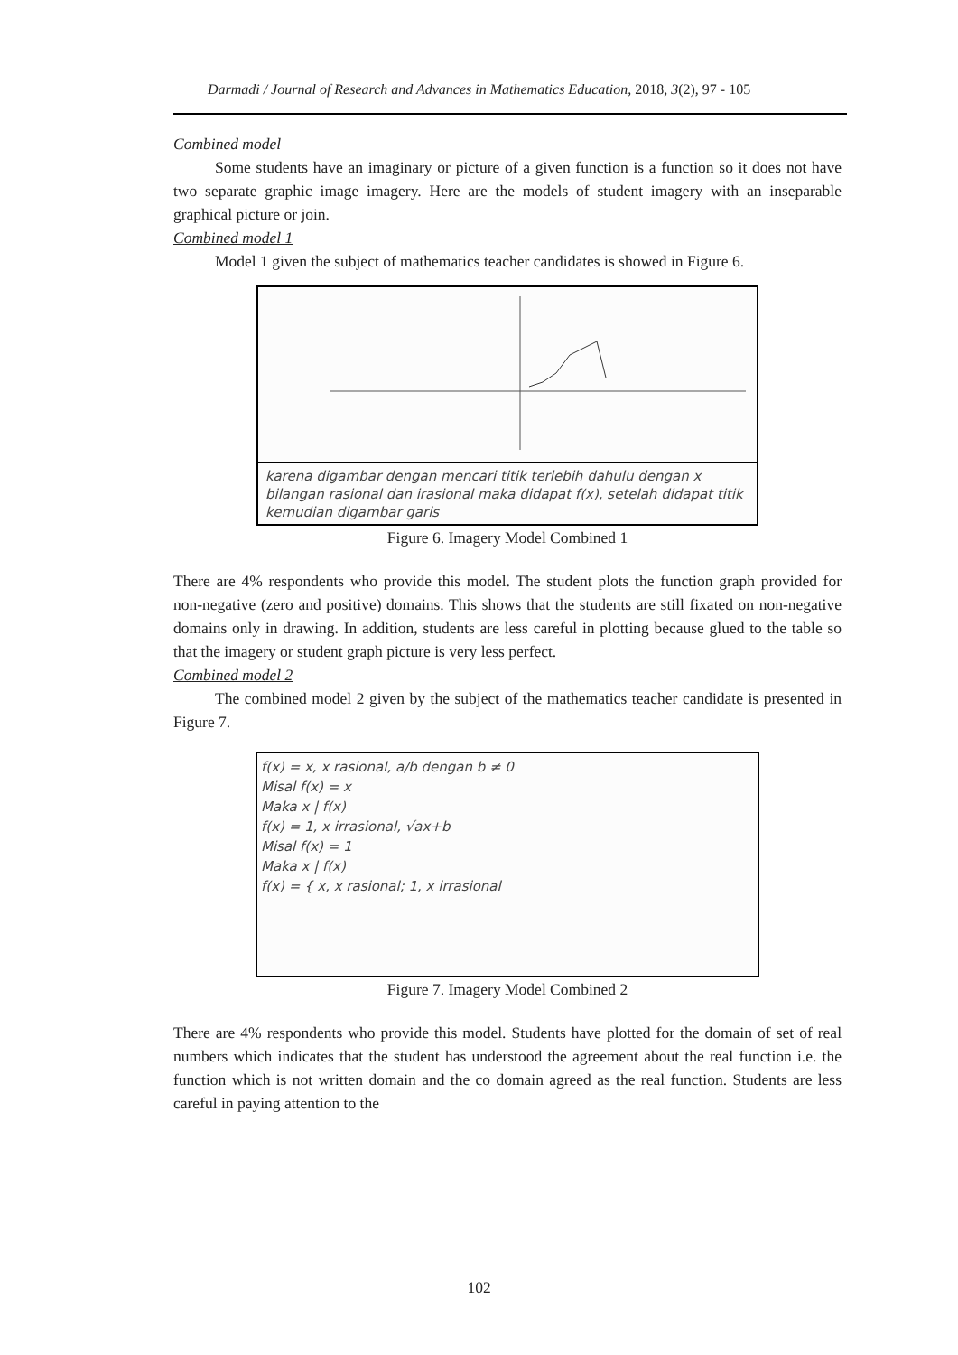Darmadi / Journal of Research and Advances in Mathematics Education, 2018, 3(2), 97 - 105
Combined model
Some students have an imaginary or picture of a given function is a function so it does not have two separate graphic image imagery. Here are the models of student imagery with an inseparable graphical picture or join.
Combined model 1
Model 1 given the subject of mathematics teacher candidates is showed in Figure 6.
karena digambar dengan mencari titik terlebih dahulu dengan x bilangan rasional dan irasional maka didapat f(x), setelah didapat titik kemudian digambar garis
Figure 6. Imagery Model Combined 1
There are 4% respondents who provide this model. The student plots the function graph provided for non-negative (zero and positive) domains. This shows that the students are still fixated on non-negative domains only in drawing. In addition, students are less careful in plotting because glued to the table so that the imagery or student graph picture is very less perfect.
Combined model 2
The combined model 2 given by the subject of the mathematics teacher candidate is presented in Figure 7.
f(x) = x, x rasional, a/b dengan b ≠ 0
Misal f(x) = x
Maka x | f(x)
f(x) = 1, x irrasional, √ax+b
Misal f(x) = 1
Maka x | f(x)
f(x) = { x, x rasional; 1, x irrasional
Figure 7. Imagery Model Combined 2
There are 4% respondents who provide this model. Students have plotted for the domain of set of real numbers which indicates that the student has understood the agreement about the real function i.e. the function which is not written domain and the co domain agreed as the real function. Students are less careful in paying attention to the
102